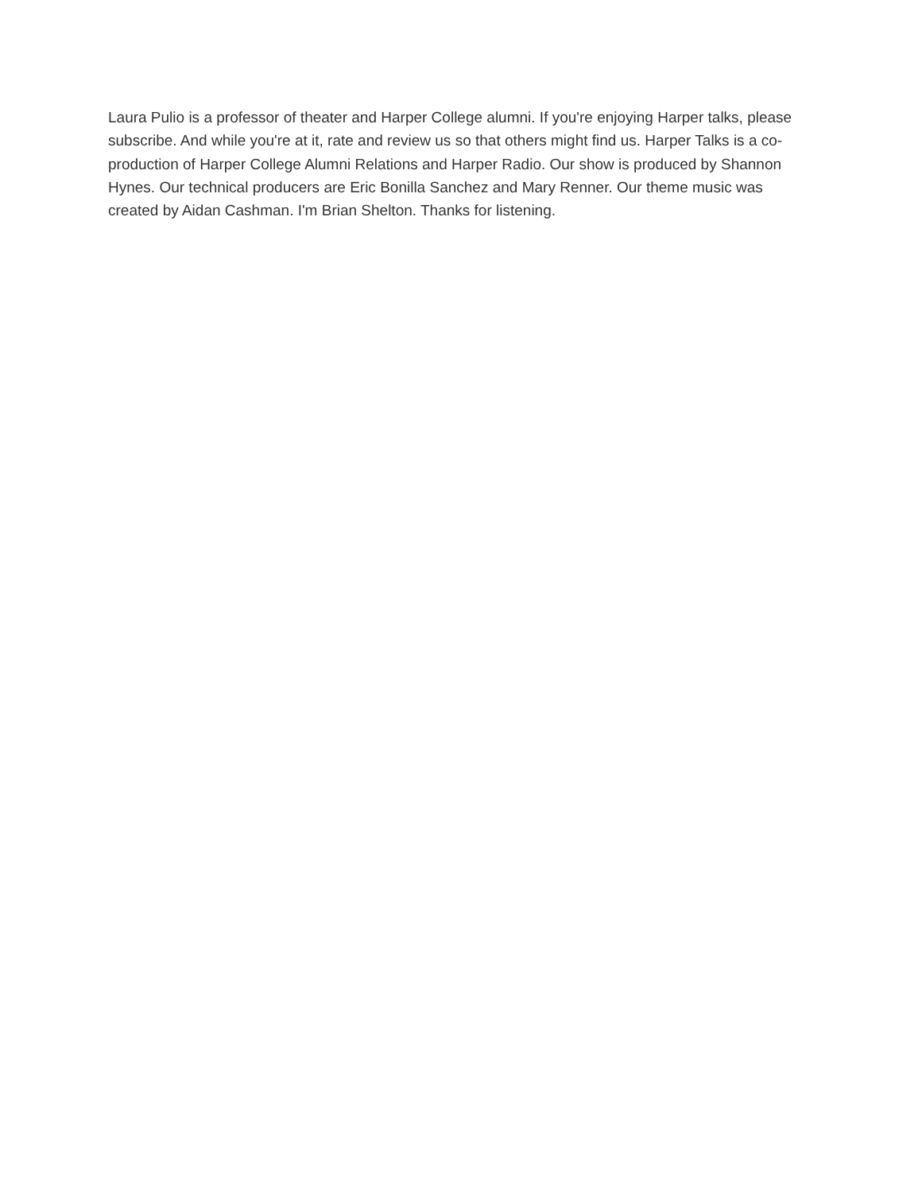Laura Pulio is a professor of theater and Harper College alumni. If you're enjoying Harper talks, please subscribe. And while you're at it, rate and review us so that others might find us. Harper Talks is a co-production of Harper College Alumni Relations and Harper Radio. Our show is produced by Shannon Hynes. Our technical producers are Eric Bonilla Sanchez and Mary Renner. Our theme music was created by Aidan Cashman. I'm Brian Shelton. Thanks for listening.